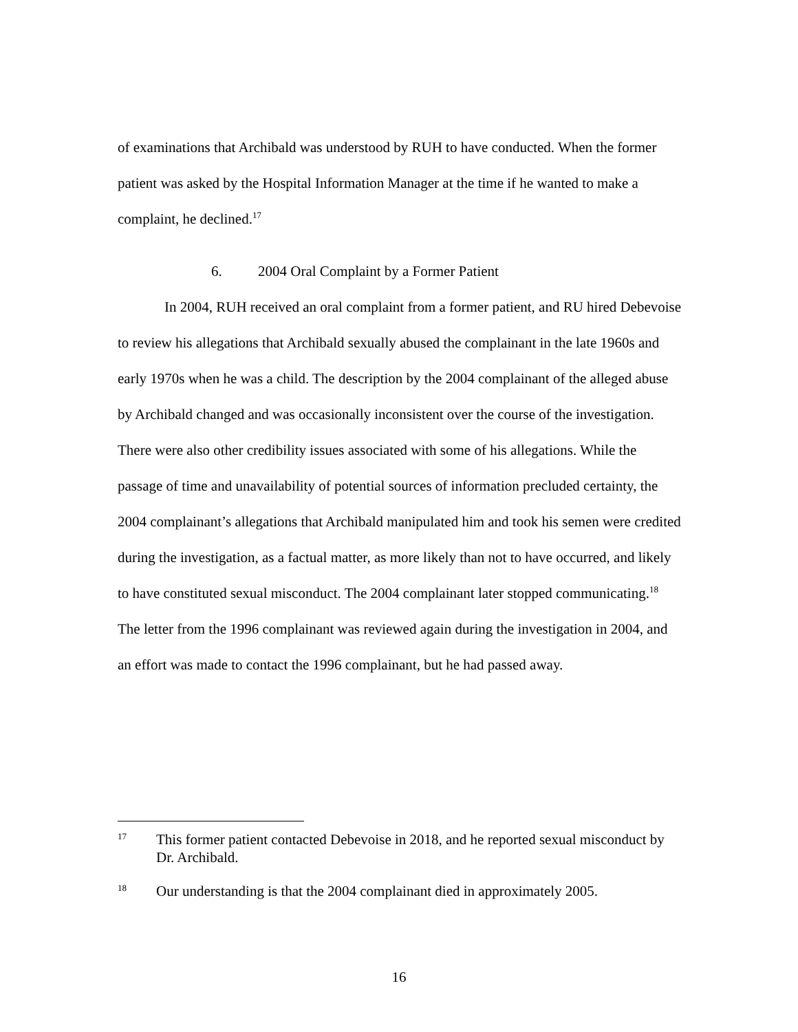of examinations that Archibald was understood by RUH to have conducted. When the former patient was asked by the Hospital Information Manager at the time if he wanted to make a complaint, he declined.<sup>17</sup>
6. 2004 Oral Complaint by a Former Patient
In 2004, RUH received an oral complaint from a former patient, and RU hired Debevoise to review his allegations that Archibald sexually abused the complainant in the late 1960s and early 1970s when he was a child. The description by the 2004 complainant of the alleged abuse by Archibald changed and was occasionally inconsistent over the course of the investigation. There were also other credibility issues associated with some of his allegations. While the passage of time and unavailability of potential sources of information precluded certainty, the 2004 complainant’s allegations that Archibald manipulated him and took his semen were credited during the investigation, as a factual matter, as more likely than not to have occurred, and likely to have constituted sexual misconduct. The 2004 complainant later stopped communicating.<sup>18</sup> The letter from the 1996 complainant was reviewed again during the investigation in 2004, and an effort was made to contact the 1996 complainant, but he had passed away.
17
This former patient contacted Debevoise in 2018, and he reported sexual misconduct by Dr. Archibald.
18
Our understanding is that the 2004 complainant died in approximately 2005.
16